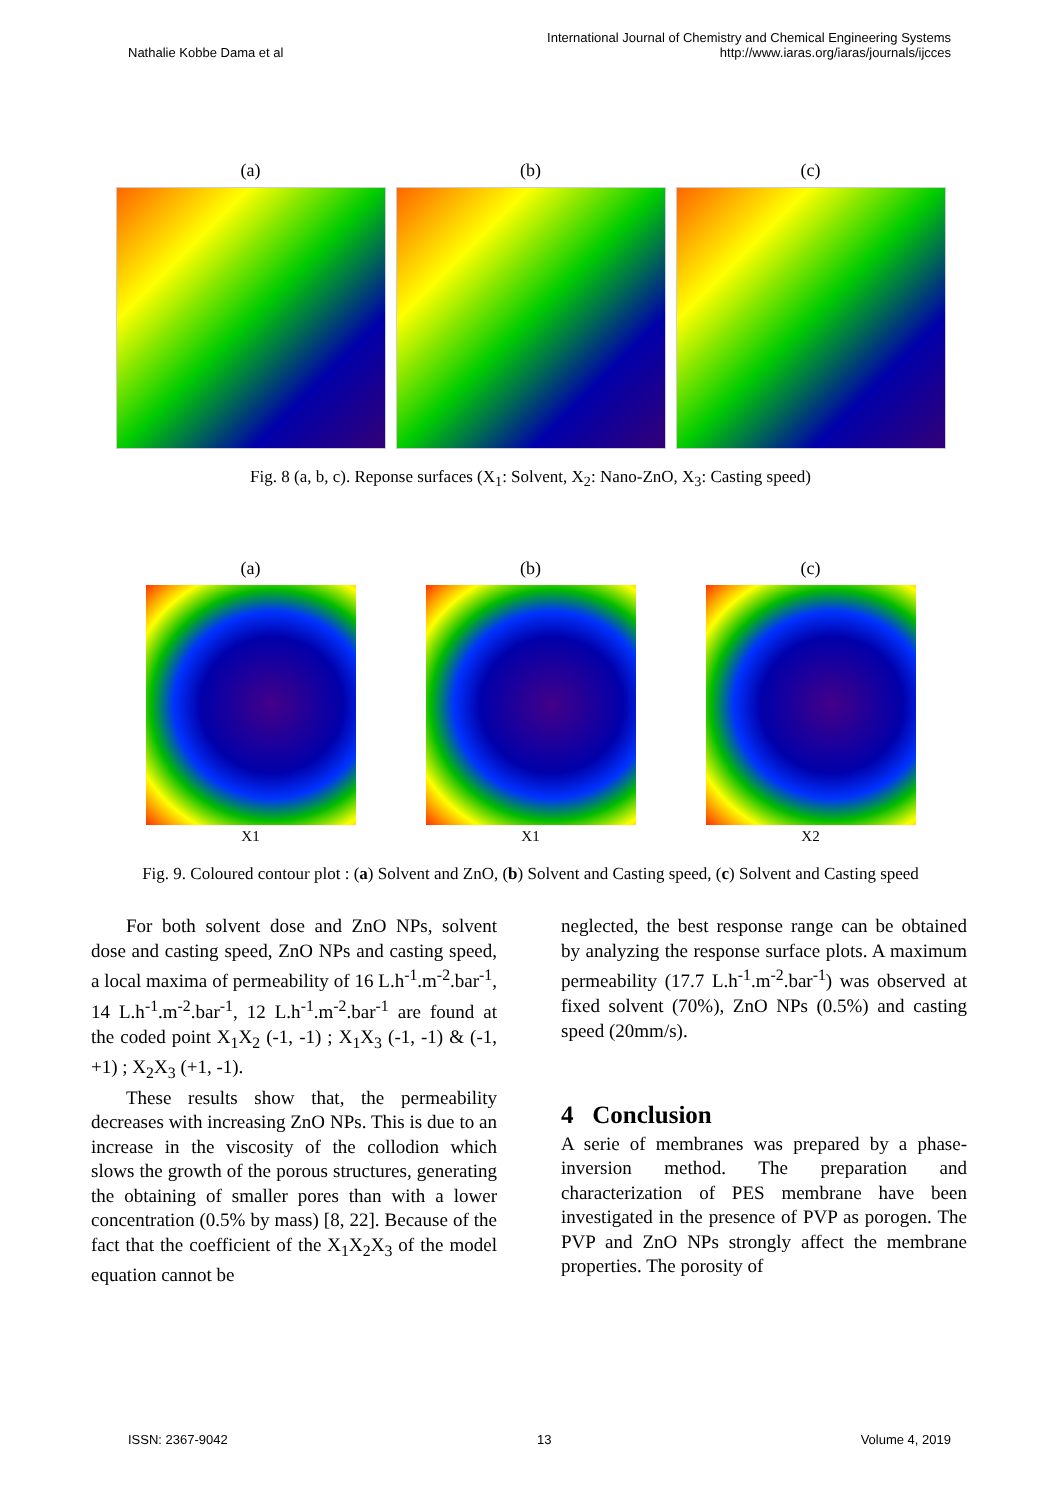Nathalie Kobbe Dama et al
International Journal of Chemistry and Chemical Engineering Systems
http://www.iaras.org/iaras/journals/ijcces
(a) (b) (c)
Fig. 8 (a, b, c). Reponse surfaces (X<sub>1</sub>: Solvent, X<sub>2</sub>: Nano-ZnO, X<sub>3</sub>: Casting speed)
(a)
X1
(b)
X1
(c)
X2
Fig. 9. Coloured contour plot : (a) Solvent and ZnO, (b) Solvent and Casting speed, (c) Solvent and Casting speed
For both solvent dose and ZnO NPs, solvent dose and casting speed, ZnO NPs and casting speed, a local maxima of permeability of 16 L.h<sup>-1</sup>.m<sup>-2</sup>.bar<sup>-1</sup>, 14 L.h<sup>-1</sup>.m<sup>-2</sup>.bar<sup>-1</sup>, 12 L.h<sup>-1</sup>.m<sup>-2</sup>.bar<sup>-1</sup> are found at the coded point X<sub>1</sub>X<sub>2</sub> (-1, -1) ; X<sub>1</sub>X<sub>3</sub> (-1, -1) & (-1, +1) ; X<sub>2</sub>X<sub>3</sub> (+1, -1).
These results show that, the permeability decreases with increasing ZnO NPs. This is due to an increase in the viscosity of the collodion which slows the growth of the porous structures, generating the obtaining of smaller pores than with a lower concentration (0.5% by mass) [8, 22]. Because of the fact that the coefficient of the X<sub>1</sub>X<sub>2</sub>X<sub>3</sub> of the model equation cannot be
neglected, the best response range can be obtained by analyzing the response surface plots. A maximum permeability (17.7 L.h<sup>-1</sup>.m<sup>-2</sup>.bar<sup>-1</sup>) was observed at fixed solvent (70%), ZnO NPs (0.5%) and casting speed (20mm/s).
4 Conclusion
A serie of membranes was prepared by a phase-inversion method. The preparation and characterization of PES membrane have been investigated in the presence of PVP as porogen. The PVP and ZnO NPs strongly affect the membrane properties. The porosity of
ISSN: 2367-9042 13 Volume 4, 2019